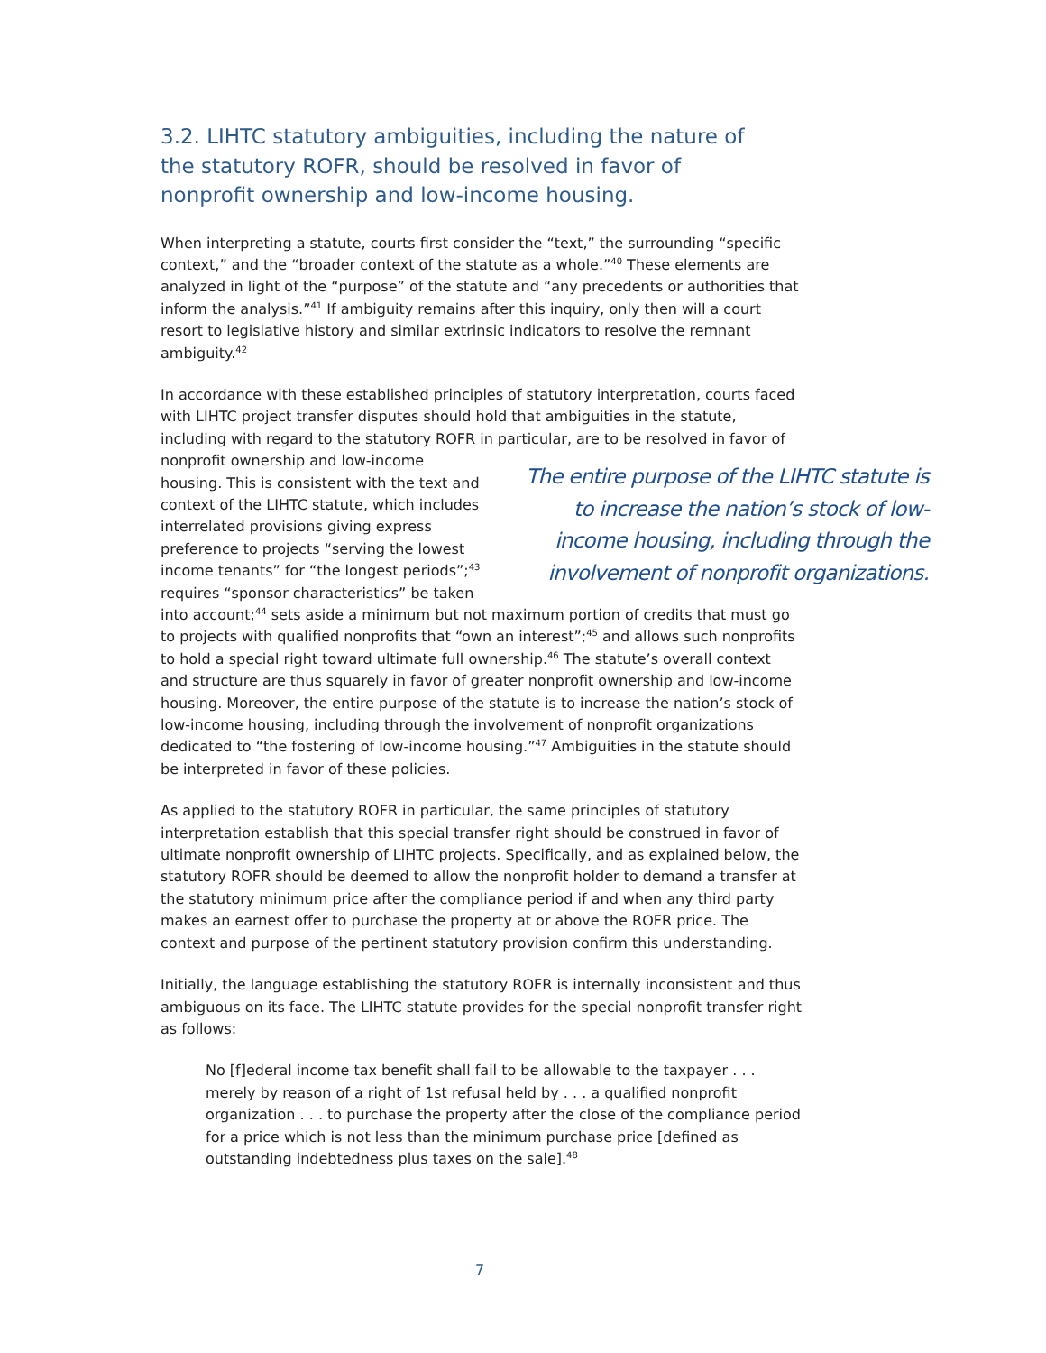3.2. LIHTC statutory ambiguities, including the nature of the statutory ROFR, should be resolved in favor of nonprofit ownership and low-income housing.
When interpreting a statute, courts first consider the “text,” the surrounding “specific context,” and the “broader context of the statute as a whole.”<sup>40</sup> These elements are analyzed in light of the “purpose” of the statute and “any precedents or authorities that inform the analysis.”<sup>41</sup> If ambiguity remains after this inquiry, only then will a court resort to legislative history and similar extrinsic indicators to resolve the remnant ambiguity.<sup>42</sup>
In accordance with these established principles of statutory interpretation, courts faced with LIHTC project transfer disputes should hold that ambiguities in the statute, including with regard to the statutory ROFR in particular, are to be resolved in favor of The entire purpose of the LIHTC statute is to increase the nation’s stock of low-income housing, including through the involvement of nonprofit organizations. nonprofit ownership and low-income housing. This is consistent with the text and context of the LIHTC statute, which includes interrelated provisions giving express preference to projects “serving the lowest income tenants” for “the longest periods”;<sup>43</sup> requires “sponsor characteristics” be taken into account;<sup>44</sup> sets aside a minimum but not maximum portion of credits that must go to projects with qualified nonprofits that “own an interest”;<sup>45</sup> and allows such nonprofits to hold a special right toward ultimate full ownership.<sup>46</sup> The statute’s overall context and structure are thus squarely in favor of greater nonprofit ownership and low-income housing. Moreover, the entire purpose of the statute is to increase the nation’s stock of low-income housing, including through the involvement of nonprofit organizations dedicated to “the fostering of low-income housing.”<sup>47</sup> Ambiguities in the statute should be interpreted in favor of these policies.
As applied to the statutory ROFR in particular, the same principles of statutory interpretation establish that this special transfer right should be construed in favor of ultimate nonprofit ownership of LIHTC projects. Specifically, and as explained below, the statutory ROFR should be deemed to allow the nonprofit holder to demand a transfer at the statutory minimum price after the compliance period if and when any third party makes an earnest offer to purchase the property at or above the ROFR price. The context and purpose of the pertinent statutory provision confirm this understanding.
Initially, the language establishing the statutory ROFR is internally inconsistent and thus ambiguous on its face. The LIHTC statute provides for the special nonprofit transfer right as follows:
No [f]ederal income tax benefit shall fail to be allowable to the taxpayer . . . merely by reason of a right of 1st refusal held by . . . a qualified nonprofit organization . . . to purchase the property after the close of the compliance period for a price which is not less than the minimum purchase price [defined as outstanding indebtedness plus taxes on the sale].<sup>48</sup>
7